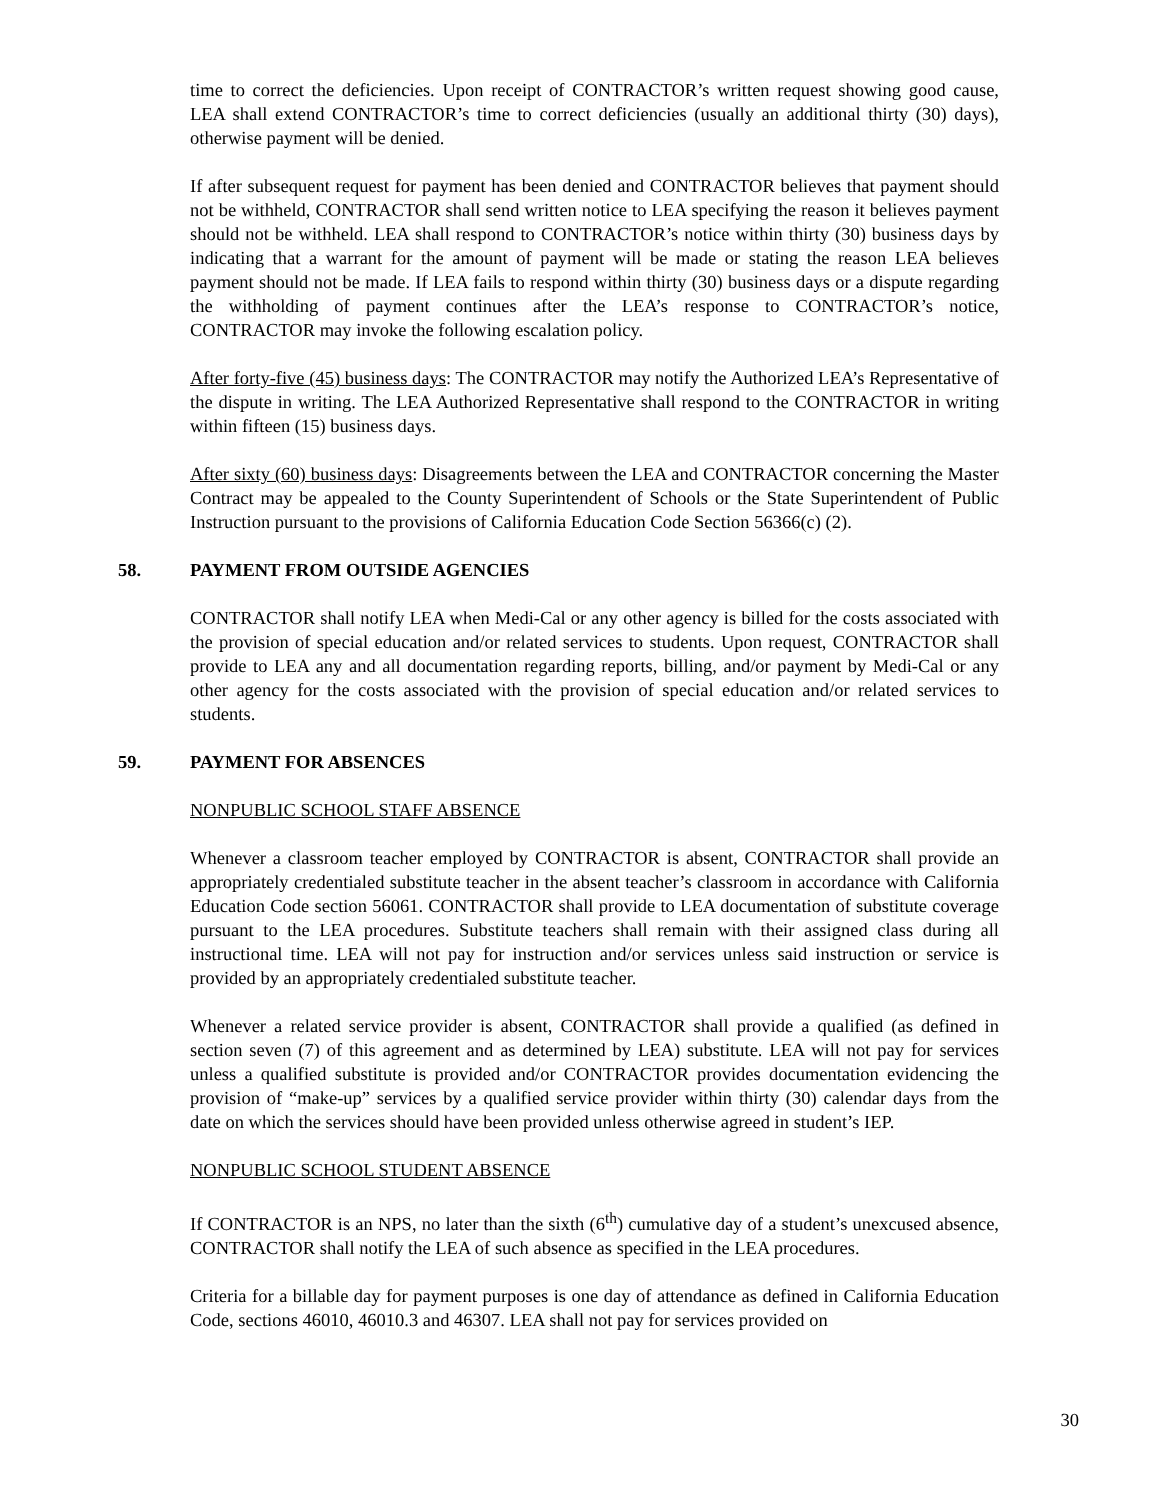time to correct the deficiencies. Upon receipt of CONTRACTOR’s written request showing good cause, LEA shall extend CONTRACTOR’s time to correct deficiencies (usually an additional thirty (30) days), otherwise payment will be denied.
If after subsequent request for payment has been denied and CONTRACTOR believes that payment should not be withheld, CONTRACTOR shall send written notice to LEA specifying the reason it believes payment should not be withheld. LEA shall respond to CONTRACTOR’s notice within thirty (30) business days by indicating that a warrant for the amount of payment will be made or stating the reason LEA believes payment should not be made. If LEA fails to respond within thirty (30) business days or a dispute regarding the withholding of payment continues after the LEA’s response to CONTRACTOR’s notice, CONTRACTOR may invoke the following escalation policy.
After forty-five (45) business days: The CONTRACTOR may notify the Authorized LEA’s Representative of the dispute in writing. The LEA Authorized Representative shall respond to the CONTRACTOR in writing within fifteen (15) business days.
After sixty (60) business days: Disagreements between the LEA and CONTRACTOR concerning the Master Contract may be appealed to the County Superintendent of Schools or the State Superintendent of Public Instruction pursuant to the provisions of California Education Code Section 56366(c) (2).
58. PAYMENT FROM OUTSIDE AGENCIES
CONTRACTOR shall notify LEA when Medi-Cal or any other agency is billed for the costs associated with the provision of special education and/or related services to students. Upon request, CONTRACTOR shall provide to LEA any and all documentation regarding reports, billing, and/or payment by Medi-Cal or any other agency for the costs associated with the provision of special education and/or related services to students.
59. PAYMENT FOR ABSENCES
NONPUBLIC SCHOOL STAFF ABSENCE
Whenever a classroom teacher employed by CONTRACTOR is absent, CONTRACTOR shall provide an appropriately credentialed substitute teacher in the absent teacher’s classroom in accordance with California Education Code section 56061. CONTRACTOR shall provide to LEA documentation of substitute coverage pursuant to the LEA procedures. Substitute teachers shall remain with their assigned class during all instructional time. LEA will not pay for instruction and/or services unless said instruction or service is provided by an appropriately credentialed substitute teacher.
Whenever a related service provider is absent, CONTRACTOR shall provide a qualified (as defined in section seven (7) of this agreement and as determined by LEA) substitute. LEA will not pay for services unless a qualified substitute is provided and/or CONTRACTOR provides documentation evidencing the provision of “make-up” services by a qualified service provider within thirty (30) calendar days from the date on which the services should have been provided unless otherwise agreed in student’s IEP.
NONPUBLIC SCHOOL STUDENT ABSENCE
If CONTRACTOR is an NPS, no later than the sixth (6<sup>th</sup>) cumulative day of a student’s unexcused absence, CONTRACTOR shall notify the LEA of such absence as specified in the LEA procedures.
Criteria for a billable day for payment purposes is one day of attendance as defined in California Education Code, sections 46010, 46010.3 and 46307. LEA shall not pay for services provided on
30